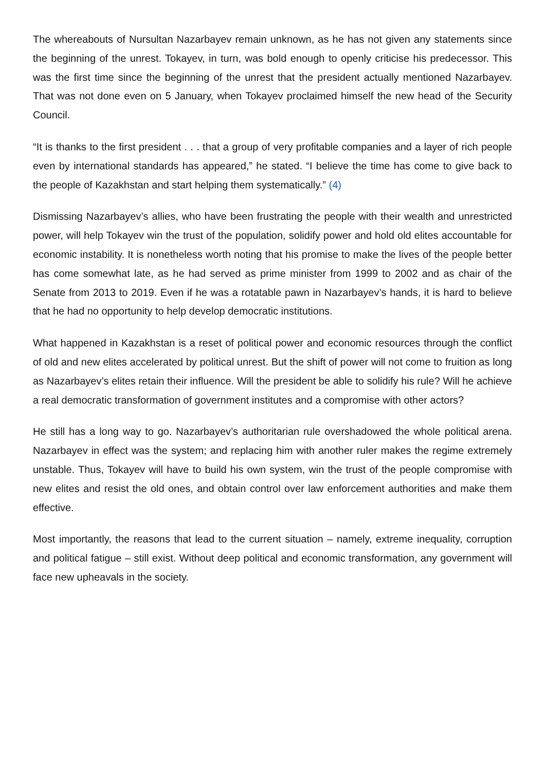The whereabouts of Nursultan Nazarbayev remain unknown, as he has not given any statements since the beginning of the unrest. Tokayev, in turn, was bold enough to openly criticise his predecessor. This was the first time since the beginning of the unrest that the president actually mentioned Nazarbayev. That was not done even on 5 January, when Tokayev proclaimed himself the new head of the Security Council.
“It is thanks to the first president . . . that a group of very profitable companies and a layer of rich people even by international standards has appeared,” he stated. “I believe the time has come to give back to the people of Kazakhstan and start helping them systematically.” (4)
Dismissing Nazarbayev’s allies, who have been frustrating the people with their wealth and unrestricted power, will help Tokayev win the trust of the population, solidify power and hold old elites accountable for economic instability. It is nonetheless worth noting that his promise to make the lives of the people better has come somewhat late, as he had served as prime minister from 1999 to 2002 and as chair of the Senate from 2013 to 2019. Even if he was a rotatable pawn in Nazarbayev’s hands, it is hard to believe that he had no opportunity to help develop democratic institutions.
What happened in Kazakhstan is a reset of political power and economic resources through the conflict of old and new elites accelerated by political unrest. But the shift of power will not come to fruition as long as Nazarbayev’s elites retain their influence. Will the president be able to solidify his rule? Will he achieve a real democratic transformation of government institutes and a compromise with other actors?
He still has a long way to go. Nazarbayev’s authoritarian rule overshadowed the whole political arena. Nazarbayev in effect was the system; and replacing him with another ruler makes the regime extremely unstable. Thus, Tokayev will have to build his own system, win the trust of the people compromise with new elites and resist the old ones, and obtain control over law enforcement authorities and make them effective.
Most importantly, the reasons that lead to the current situation – namely, extreme inequality, corruption and political fatigue – still exist. Without deep political and economic transformation, any government will face new upheavals in the society.